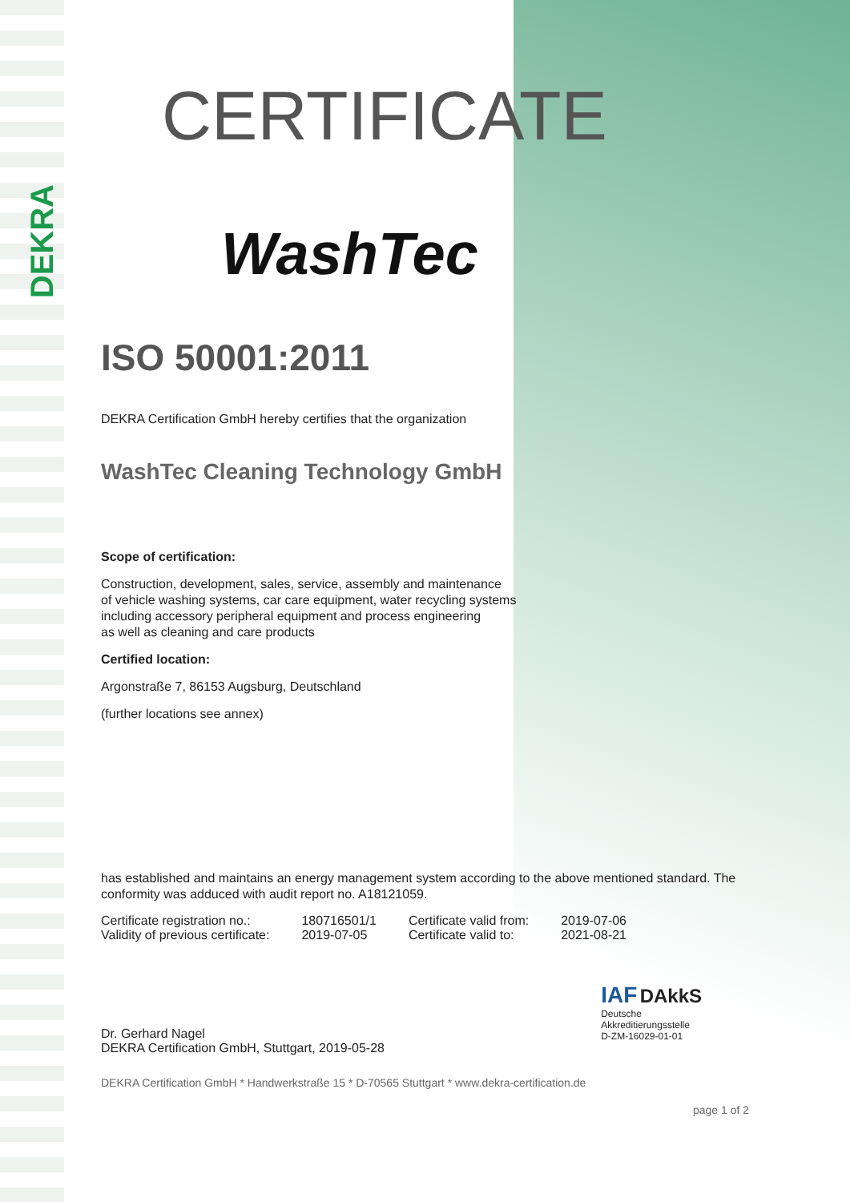DEKRA
CERTIFICATE
WashTec
ISO 50001:2011
DEKRA Certification GmbH hereby certifies that the organization
WashTec Cleaning Technology GmbH
Scope of certification:
Construction, development, sales, service, assembly and maintenance
of vehicle washing systems, car care equipment, water recycling systems
including accessory peripheral equipment and process engineering
as well as cleaning and care products
Certified location:
Argonstraße 7, 86153 Augsburg, Deutschland
(further locations see annex)
has established and maintains an energy management system according to the above mentioned standard. The conformity was adduced with audit report no. A18121059.
| Certificate registration no.: | 180716501/1 | Certificate valid from: | 2019-07-06 |
| Validity of previous certificate: | 2019-07-05 | Certificate valid to: | 2021-08-21 |
Dr. Gerhard Nagel
DEKRA Certification GmbH, Stuttgart, 2019-05-28
IAF DAkkS
Deutsche
Akkreditierungsstelle
D-ZM-16029-01-01
DEKRA Certification GmbH * Handwerkstraße 15 * D-70565 Stuttgart * www.dekra-certification.de
page 1 of 2